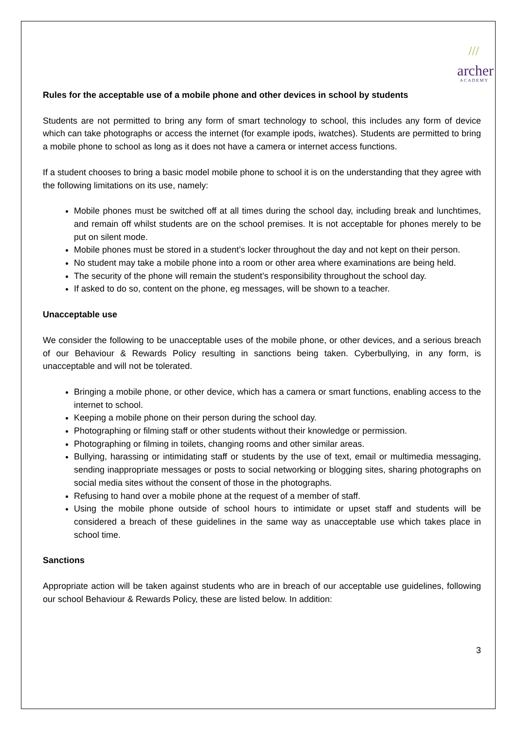///
archer
ACADEMY
Rules for the acceptable use of a mobile phone and other devices in school by students
Students are not permitted to bring any form of smart technology to school, this includes any form of device which can take photographs or access the internet (for example ipods, iwatches). Students are permitted to bring a mobile phone to school as long as it does not have a camera or internet access functions.
If a student chooses to bring a basic model mobile phone to school it is on the understanding that they agree with the following limitations on its use, namely:
Mobile phones must be switched off at all times during the school day, including break and lunchtimes, and remain off whilst students are on the school premises. It is not acceptable for phones merely to be put on silent mode.
Mobile phones must be stored in a student’s locker throughout the day and not kept on their person.
No student may take a mobile phone into a room or other area where examinations are being held.
The security of the phone will remain the student’s responsibility throughout the school day.
If asked to do so, content on the phone, eg messages, will be shown to a teacher.
Unacceptable use
We consider the following to be unacceptable uses of the mobile phone, or other devices, and a serious breach of our Behaviour & Rewards Policy resulting in sanctions being taken. Cyberbullying, in any form, is unacceptable and will not be tolerated.
Bringing a mobile phone, or other device, which has a camera or smart functions, enabling access to the internet to school.
Keeping a mobile phone on their person during the school day.
Photographing or filming staff or other students without their knowledge or permission.
Photographing or filming in toilets, changing rooms and other similar areas.
Bullying, harassing or intimidating staff or students by the use of text, email or multimedia messaging, sending inappropriate messages or posts to social networking or blogging sites, sharing photographs on social media sites without the consent of those in the photographs.
Refusing to hand over a mobile phone at the request of a member of staff.
Using the mobile phone outside of school hours to intimidate or upset staff and students will be considered a breach of these guidelines in the same way as unacceptable use which takes place in school time.
Sanctions
Appropriate action will be taken against students who are in breach of our acceptable use guidelines, following our school Behaviour & Rewards Policy, these are listed below. In addition:
3